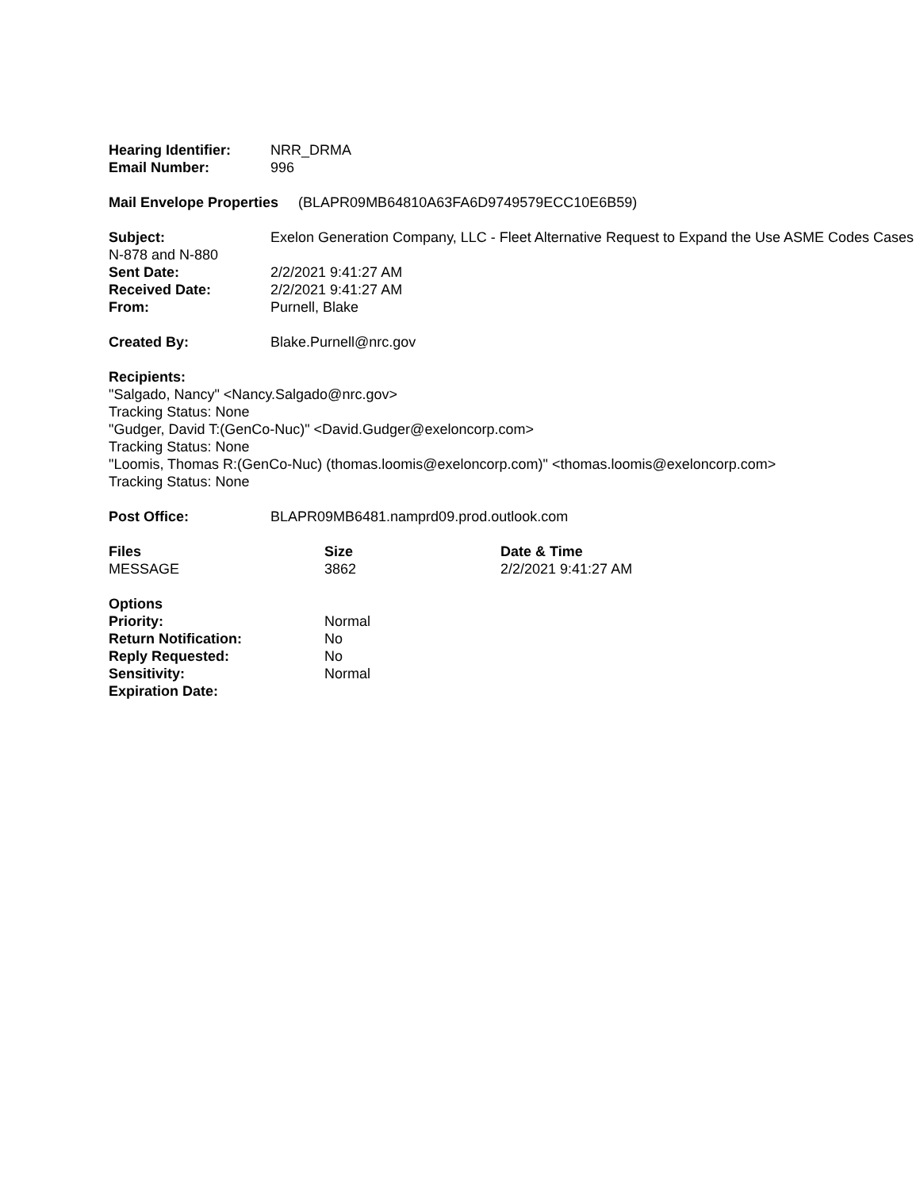Hearing Identifier: NRR_DRMA
Email Number: 996
Mail Envelope Properties (BLAPR09MB64810A63FA6D9749579ECC10E6B59)
Subject: Exelon Generation Company, LLC - Fleet Alternative Request to Expand the Use ASME Codes Cases N-878 and N-880
Sent Date: 2/2/2021 9:41:27 AM
Received Date: 2/2/2021 9:41:27 AM
From: Purnell, Blake
Created By: Blake.Purnell@nrc.gov
Recipients:
"Salgado, Nancy" <Nancy.Salgado@nrc.gov>
Tracking Status: None
"Gudger, David T:(GenCo-Nuc)" <David.Gudger@exeloncorp.com>
Tracking Status: None
"Loomis, Thomas R:(GenCo-Nuc) (thomas.loomis@exeloncorp.com)" <thomas.loomis@exeloncorp.com>
Tracking Status: None
Post Office: BLAPR09MB6481.namprd09.prod.outlook.com
| Files | Size | Date & Time |
| --- | --- | --- |
| MESSAGE | 3862 | 2/2/2021 9:41:27 AM |
| Options | |
| Priority: | Normal |
| Return Notification: | No |
| Reply Requested: | No |
| Sensitivity: | Normal |
| Expiration Date: | |